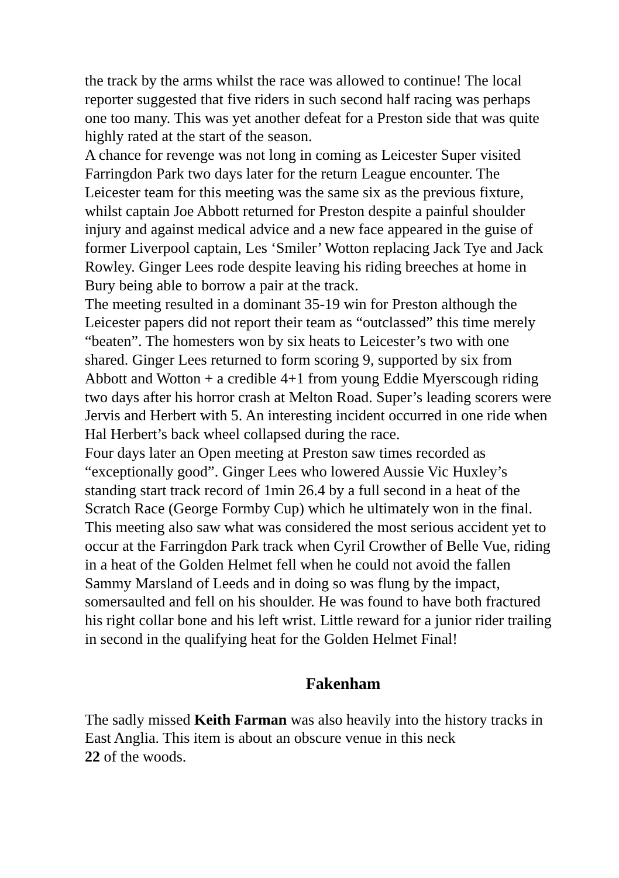the track by the arms whilst the race was allowed to continue! The local reporter suggested that five riders in such second half racing was perhaps one too many. This was yet another defeat for a Preston side that was quite highly rated at the start of the season.
A chance for revenge was not long in coming as Leicester Super visited Farringdon Park two days later for the return League encounter. The Leicester team for this meeting was the same six as the previous fixture, whilst captain Joe Abbott returned for Preston despite a painful shoulder injury and against medical advice and a new face appeared in the guise of former Liverpool captain, Les ‘Smiler’ Wotton replacing Jack Tye and Jack Rowley. Ginger Lees rode despite leaving his riding breeches at home in Bury being able to borrow a pair at the track.
The meeting resulted in a dominant 35-19 win for Preston although the Leicester papers did not report their team as “outclassed” this time merely “beaten”. The homesters won by six heats to Leicester’s two with one shared. Ginger Lees returned to form scoring 9, supported by six from Abbott and Wotton + a credible 4+1 from young Eddie Myerscough riding two days after his horror crash at Melton Road. Super’s leading scorers were Jervis and Herbert with 5. An interesting incident occurred in one ride when Hal Herbert’s back wheel collapsed during the race.
Four days later an Open meeting at Preston saw times recorded as “exceptionally good”. Ginger Lees who lowered Aussie Vic Huxley’s standing start track record of 1min 26.4 by a full second in a heat of the Scratch Race (George Formby Cup) which he ultimately won in the final. This meeting also saw what was considered the most serious accident yet to occur at the Farringdon Park track when Cyril Crowther of Belle Vue, riding in a heat of the Golden Helmet fell when he could not avoid the fallen Sammy Marsland of Leeds and in doing so was flung by the impact, somersaulted and fell on his shoulder. He was found to have both fractured his right collar bone and his left wrist. Little reward for a junior rider trailing in second in the qualifying heat for the Golden Helmet Final!
Fakenham
The sadly missed Keith Farman was also heavily into the history tracks in East Anglia. This item is about an obscure venue in this neck
22 of the woods.